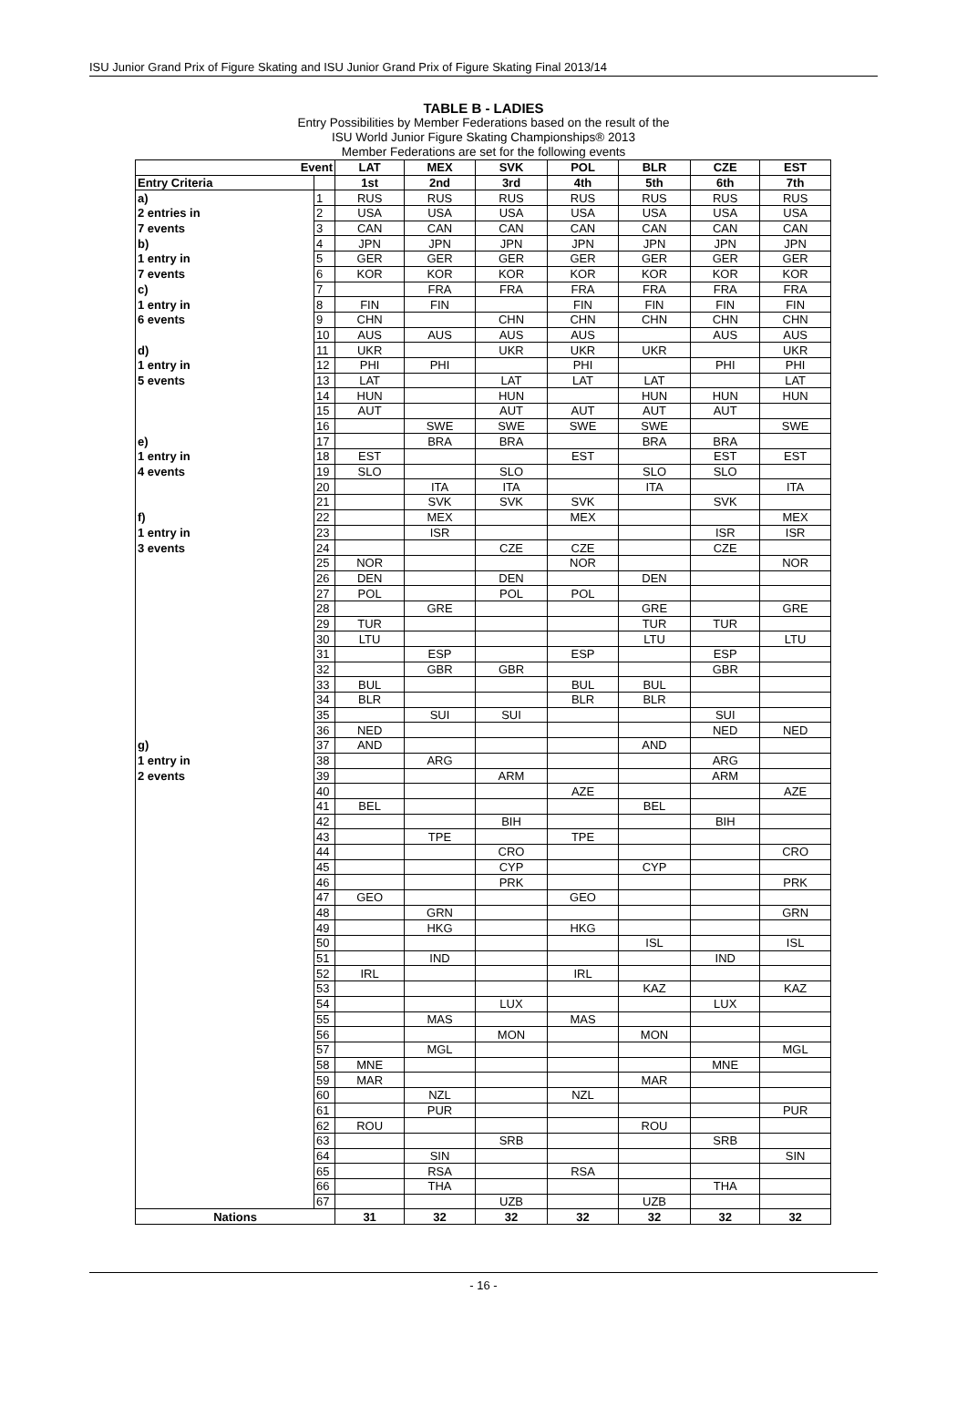ISU Junior Grand Prix of Figure Skating and ISU Junior Grand Prix of Figure Skating Final 2013/14
TABLE B - LADIES
Entry Possibilities by Member Federations based on the result of the
ISU World Junior Figure Skating Championships® 2013
Member Federations are set for the following events
| Event | | LAT | MEX | SVK | POL | BLR | CZE | EST |
| --- | --- | --- | --- | --- | --- | --- | --- | --- |
| Entry Criteria | | 1st | 2nd | 3rd | 4th | 5th | 6th | 7th |
| a) | 1 | RUS | RUS | RUS | RUS | RUS | RUS | RUS |
| 2 entries in | 2 | USA | USA | USA | USA | USA | USA | USA |
| 7 events | 3 | CAN | CAN | CAN | CAN | CAN | CAN | CAN |
| b) | 4 | JPN | JPN | JPN | JPN | JPN | JPN | JPN |
| 1 entry in | 5 | GER | GER | GER | GER | GER | GER | GER |
| 7 events | 6 | KOR | KOR | KOR | KOR | KOR | KOR | KOR |
| c) | 7 | | FRA | FRA | FRA | FRA | FRA | FRA |
| 1 entry in | 8 | FIN | FIN | | FIN | FIN | FIN | FIN |
| 6 events | 9 | CHN | | CHN | CHN | CHN | CHN | CHN |
| | 10 | AUS | AUS | AUS | AUS | | AUS | AUS |
| d) | 11 | UKR | | UKR | UKR | UKR | | UKR |
| 1 entry in | 12 | PHI | PHI | | PHI | | PHI | PHI |
| 5 events | 13 | LAT | | LAT | LAT | LAT | | LAT |
| | 14 | HUN | | HUN | | HUN | HUN | HUN |
| | 15 | AUT | | AUT | AUT | AUT | AUT | |
| | 16 | | SWE | SWE | SWE | SWE | | SWE |
| e) | 17 | | BRA | BRA | | BRA | BRA | |
| 1 entry in | 18 | EST | | | EST | | EST | EST |
| 4 events | 19 | SLO | | SLO | | SLO | SLO | |
| | 20 | | ITA | ITA | | ITA | | ITA |
| | 21 | | SVK | SVK | SVK | | SVK | |
| f) | 22 | | MEX | | MEX | | | MEX |
| 1 entry in | 23 | | ISR | | | | ISR | ISR |
| 3 events | 24 | | | CZE | CZE | | CZE | |
| | 25 | NOR | | | NOR | | | NOR |
| | 26 | DEN | | DEN | | DEN | | |
| | 27 | POL | | POL | POL | | | |
| | 28 | | GRE | | | GRE | | GRE |
| | 29 | TUR | | | | TUR | TUR | |
| | 30 | LTU | | | | LTU | | LTU |
| | 31 | | ESP | | ESP | | ESP | |
| | 32 | | GBR | GBR | | | GBR | |
| | 33 | BUL | | | BUL | BUL | | |
| | 34 | BLR | | | BLR | BLR | | |
| | 35 | | SUI | SUI | | | SUI | |
| | 36 | NED | | | | | NED | NED |
| g) | 37 | AND | | | | AND | | |
| 1 entry in | 38 | | ARG | | | | ARG | |
| 2 events | 39 | | | ARM | | | ARM | |
| | 40 | | | | AZE | | | AZE |
| | 41 | BEL | | | | BEL | | |
| | 42 | | | BIH | | | BIH | |
| | 43 | | TPE | | TPE | | | |
| | 44 | | | CRO | | | | CRO |
| | 45 | | | CYP | | CYP | | |
| | 46 | | | PRK | | | | PRK |
| | 47 | GEO | | | GEO | | | |
| | 48 | | GRN | | | | | GRN |
| | 49 | | HKG | | HKG | | | |
| | 50 | | | | | ISL | | ISL |
| | 51 | | IND | | | | IND | |
| | 52 | IRL | | | IRL | | | |
| | 53 | | | | | KAZ | | KAZ |
| | 54 | | | LUX | | | LUX | |
| | 55 | | MAS | | MAS | | | |
| | 56 | | | MON | | MON | | |
| | 57 | | MGL | | | | | MGL |
| | 58 | MNE | | | | | MNE | |
| | 59 | MAR | | | | MAR | | |
| | 60 | | NZL | | NZL | | | |
| | 61 | | PUR | | | | | PUR |
| | 62 | ROU | | | | ROU | | |
| | 63 | | | SRB | | | SRB | |
| | 64 | | SIN | | | | | SIN |
| | 65 | | RSA | | RSA | | | |
| | 66 | | THA | | | | THA | |
| | 67 | | | UZB | | UZB | | |
| Nations | | 31 | 32 | 32 | 32 | 32 | 32 | 32 |
- 16 -